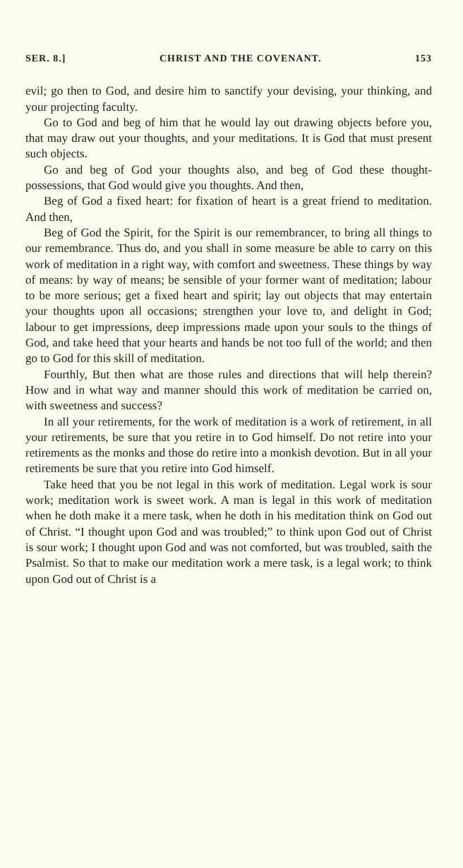SER. 8.] CHRIST AND THE COVENANT. 153
evil; go then to God, and desire him to sanctify your devising, your thinking, and your projecting faculty.
Go to God and beg of him that he would lay out drawing objects before you, that may draw out your thoughts, and your meditations. It is God that must present such objects.
Go and beg of God your thoughts also, and beg of God these thought-possessions, that God would give you thoughts. And then,
Beg of God a fixed heart: for fixation of heart is a great friend to meditation. And then,
Beg of God the Spirit, for the Spirit is our remembrancer, to bring all things to our remembrance. Thus do, and you shall in some measure be able to carry on this work of meditation in a right way, with comfort and sweetness. These things by way of means: by way of means; be sensible of your former want of meditation; labour to be more serious; get a fixed heart and spirit; lay out objects that may entertain your thoughts upon all occasions; strengthen your love to, and delight in God; labour to get impressions, deep impressions made upon your souls to the things of God, and take heed that your hearts and hands be not too full of the world; and then go to God for this skill of meditation.
Fourthly, But then what are those rules and directions that will help therein? How and in what way and manner should this work of meditation be carried on, with sweetness and success?
In all your retirements, for the work of meditation is a work of retirement, in all your retirements, be sure that you retire in to God himself. Do not retire into your retirements as the monks and those do retire into a monkish devotion. But in all your retirements be sure that you retire into God himself.
Take heed that you be not legal in this work of meditation. Legal work is sour work; meditation work is sweet work. A man is legal in this work of meditation when he doth make it a mere task, when he doth in his meditation think on God out of Christ. “I thought upon God and was troubled;” to think upon God out of Christ is sour work; I thought upon God and was not comforted, but was troubled, saith the Psalmist. So that to make our meditation work a mere task, is a legal work; to think upon God out of Christ is a